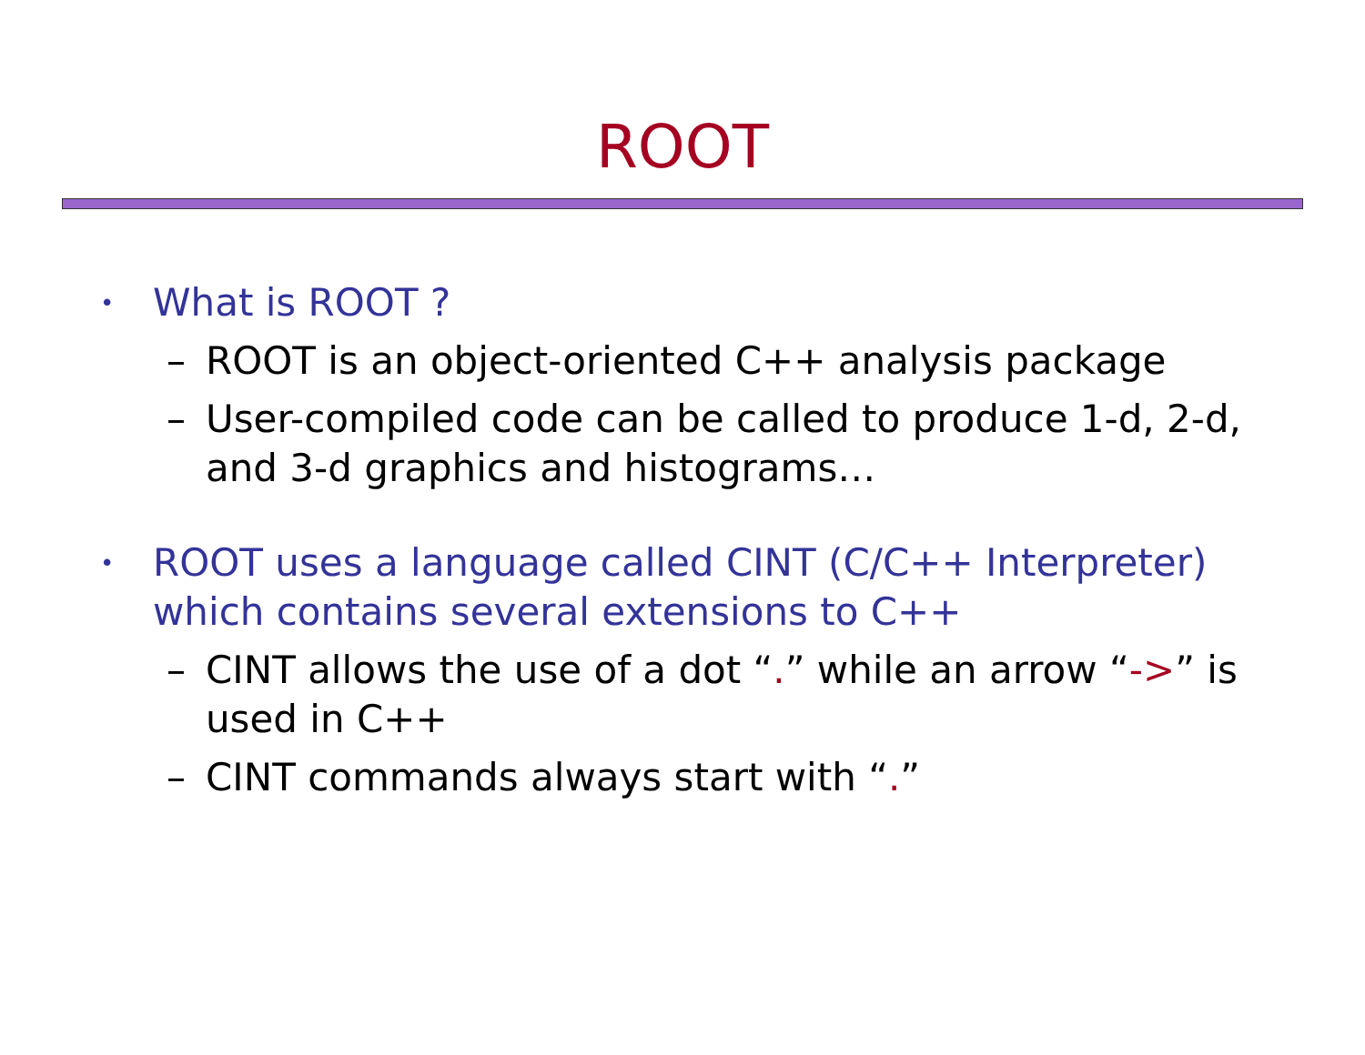ROOT
• What is ROOT ?
– ROOT is an object-oriented C++ analysis package
– User-compiled code can be called to produce 1-d, 2-d, and 3-d graphics and histograms…
• ROOT uses a language called CINT (C/C++ Interpreter) which contains several extensions to C++
– CINT allows the use of a dot “.” while an arrow “->” is used in C++
– CINT commands always start with “.”